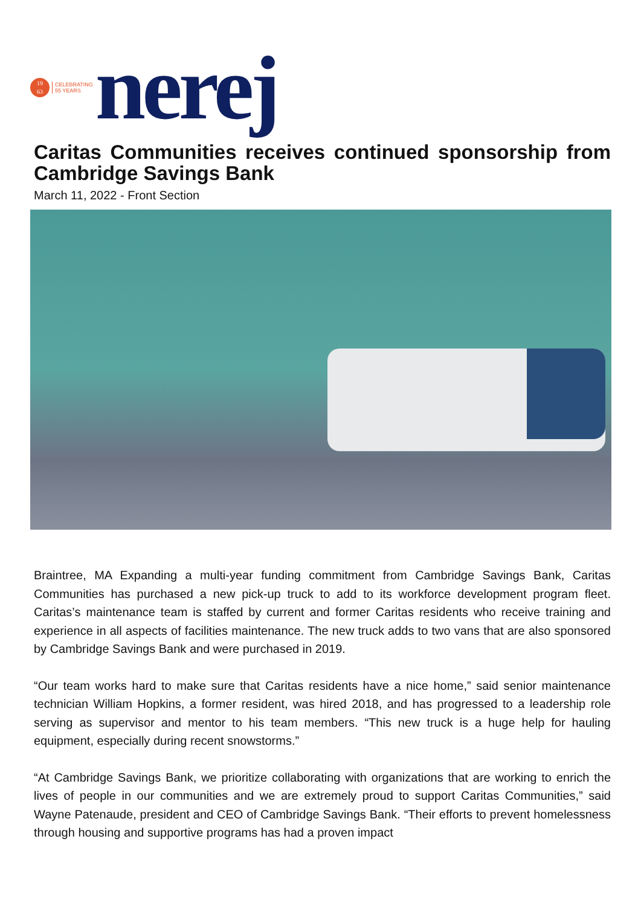19
63
CELEBRATING
55 YEARS
nerej
Caritas Communities receives continued sponsorship from Cambridge Savings Bank
March 11, 2022 - Front Section
Braintree, MA Expanding a multi-year funding commitment from Cambridge Savings Bank, Caritas Communities has purchased a new pick-up truck to add to its workforce development program fleet. Caritas’s maintenance team is staffed by current and former Caritas residents who receive training and experience in all aspects of facilities maintenance. The new truck adds to two vans that are also sponsored by Cambridge Savings Bank and were purchased in 2019.
“Our team works hard to make sure that Caritas residents have a nice home,” said senior maintenance technician William Hopkins, a former resident, was hired 2018, and has progressed to a leadership role serving as supervisor and mentor to his team members. “This new truck is a huge help for hauling equipment, especially during recent snowstorms.”
“At Cambridge Savings Bank, we prioritize collaborating with organizations that are working to enrich the lives of people in our communities and we are extremely proud to support Caritas Communities,” said Wayne Patenaude, president and CEO of Cambridge Savings Bank. “Their efforts to prevent homelessness through housing and supportive programs has had a proven impact